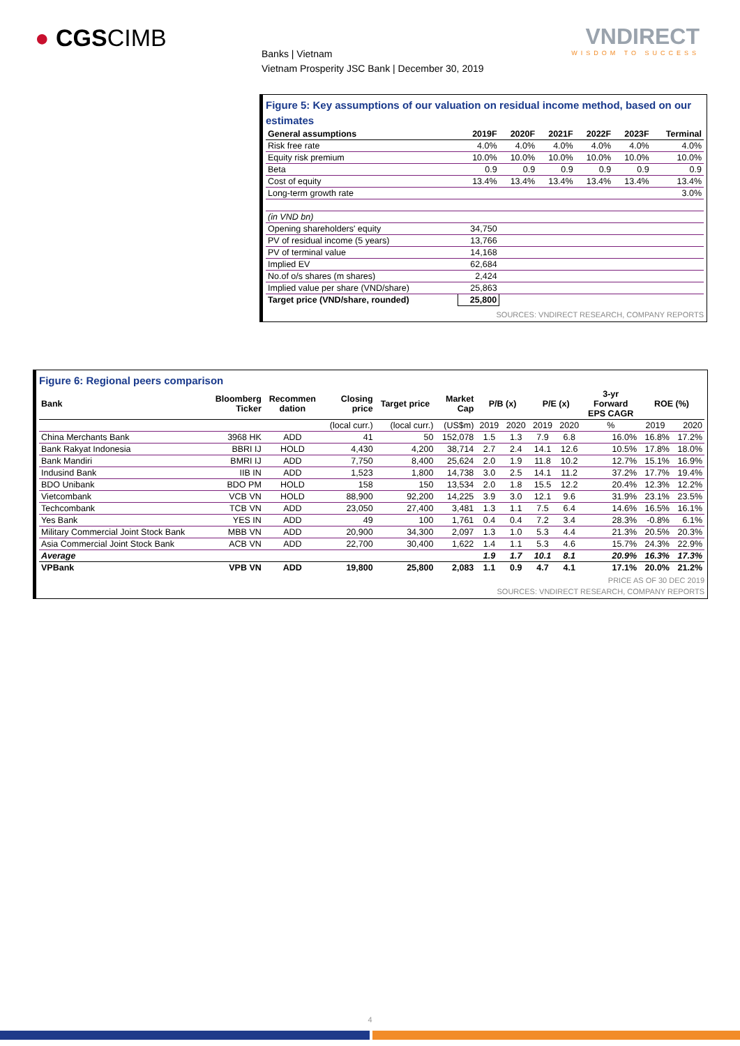● CGSCIMB VNDIRECT
WISDOM TO SUCCESS
Banks | Vietnam
Vietnam Prosperity JSC Bank | December 30, 2019
Figure 5: Key assumptions of our valuation on residual income method, based on our estimates
| General assumptions | 2019F | 2020F | 2021F | 2022F | 2023F | Terminal |
| --- | --- | --- | --- | --- | --- | --- |
| Risk free rate | 4.0% | 4.0% | 4.0% | 4.0% | 4.0% | 4.0% |
| Equity risk premium | 10.0% | 10.0% | 10.0% | 10.0% | 10.0% | 10.0% |
| Beta | 0.9 | 0.9 | 0.9 | 0.9 | 0.9 | 0.9 |
| Cost of equity | 13.4% | 13.4% | 13.4% | 13.4% | 13.4% | 13.4% |
| Long-term growth rate | | | | | | 3.0% |
| (in VND bn) | | | | | | |
| Opening shareholders' equity | 34,750 | | | | | |
| PV of residual income (5 years) | 13,766 | | | | | |
| PV of terminal value | 14,168 | | | | | |
| Implied EV | 62,684 | | | | | |
| No.of o/s shares (m shares) | 2,424 | | | | | |
| Implied value per share (VND/share) | 25,863 | | | | | |
| Target price (VND/share, rounded) | 25,800 | | | | | |
SOURCES: VNDIRECT RESEARCH, COMPANY REPORTS
Figure 6: Regional peers comparison
| Bank | Bloomberg Ticker | Recommen dation | Closing price | Target price | Market Cap | P/B (x) | | P/E (x) | | 3-yr Forward EPS CAGR | ROE (%) | |
| --- | --- | --- | --- | --- | --- | --- | --- | --- | --- | --- | --- | --- |
| | | | (local curr.) | (local curr.) | (US$m) | 2019 | 2020 | 2019 | 2020 | % | 2019 | 2020 |
| China Merchants Bank | 3968 HK | ADD | 41 | 50 | 152,078 | 1.5 | 1.3 | 7.9 | 6.8 | 16.0% | 16.8% | 17.2% |
| Bank Rakyat Indonesia | BBRI IJ | HOLD | 4,430 | 4,200 | 38,714 | 2.7 | 2.4 | 14.1 | 12.6 | 10.5% | 17.8% | 18.0% |
| Bank Mandiri | BMRI IJ | ADD | 7,750 | 8,400 | 25,624 | 2.0 | 1.9 | 11.8 | 10.2 | 12.7% | 15.1% | 16.9% |
| Indusind Bank | IIB IN | ADD | 1,523 | 1,800 | 14,738 | 3.0 | 2.5 | 14.1 | 11.2 | 37.2% | 17.7% | 19.4% |
| BDO Unibank | BDO PM | HOLD | 158 | 150 | 13,534 | 2.0 | 1.8 | 15.5 | 12.2 | 20.4% | 12.3% | 12.2% |
| Vietcombank | VCB VN | HOLD | 88,900 | 92,200 | 14,225 | 3.9 | 3.0 | 12.1 | 9.6 | 31.9% | 23.1% | 23.5% |
| Techcombank | TCB VN | ADD | 23,050 | 27,400 | 3,481 | 1.3 | 1.1 | 7.5 | 6.4 | 14.6% | 16.5% | 16.1% |
| Yes Bank | YES IN | ADD | 49 | 100 | 1,761 | 0.4 | 0.4 | 7.2 | 3.4 | 28.3% | -0.8% | 6.1% |
| Military Commercial Joint Stock Bank | MBB VN | ADD | 20,900 | 34,300 | 2,097 | 1.3 | 1.0 | 5.3 | 4.4 | 21.3% | 20.5% | 20.3% |
| Asia Commercial Joint Stock Bank | ACB VN | ADD | 22,700 | 30,400 | 1,622 | 1.4 | 1.1 | 5.3 | 4.6 | 15.7% | 24.3% | 22.9% |
| Average | | | | | | 1.9 | 1.7 | 10.1 | 8.1 | 20.9% | 16.3% | 17.3% |
| VPBank | VPB VN | ADD | 19,800 | 25,800 | 2,083 | 1.1 | 0.9 | 4.7 | 4.1 | 17.1% | 20.0% | 21.2% |
PRICE AS OF 30 DEC 2019
SOURCES: VNDIRECT RESEARCH, COMPANY REPORTS
4